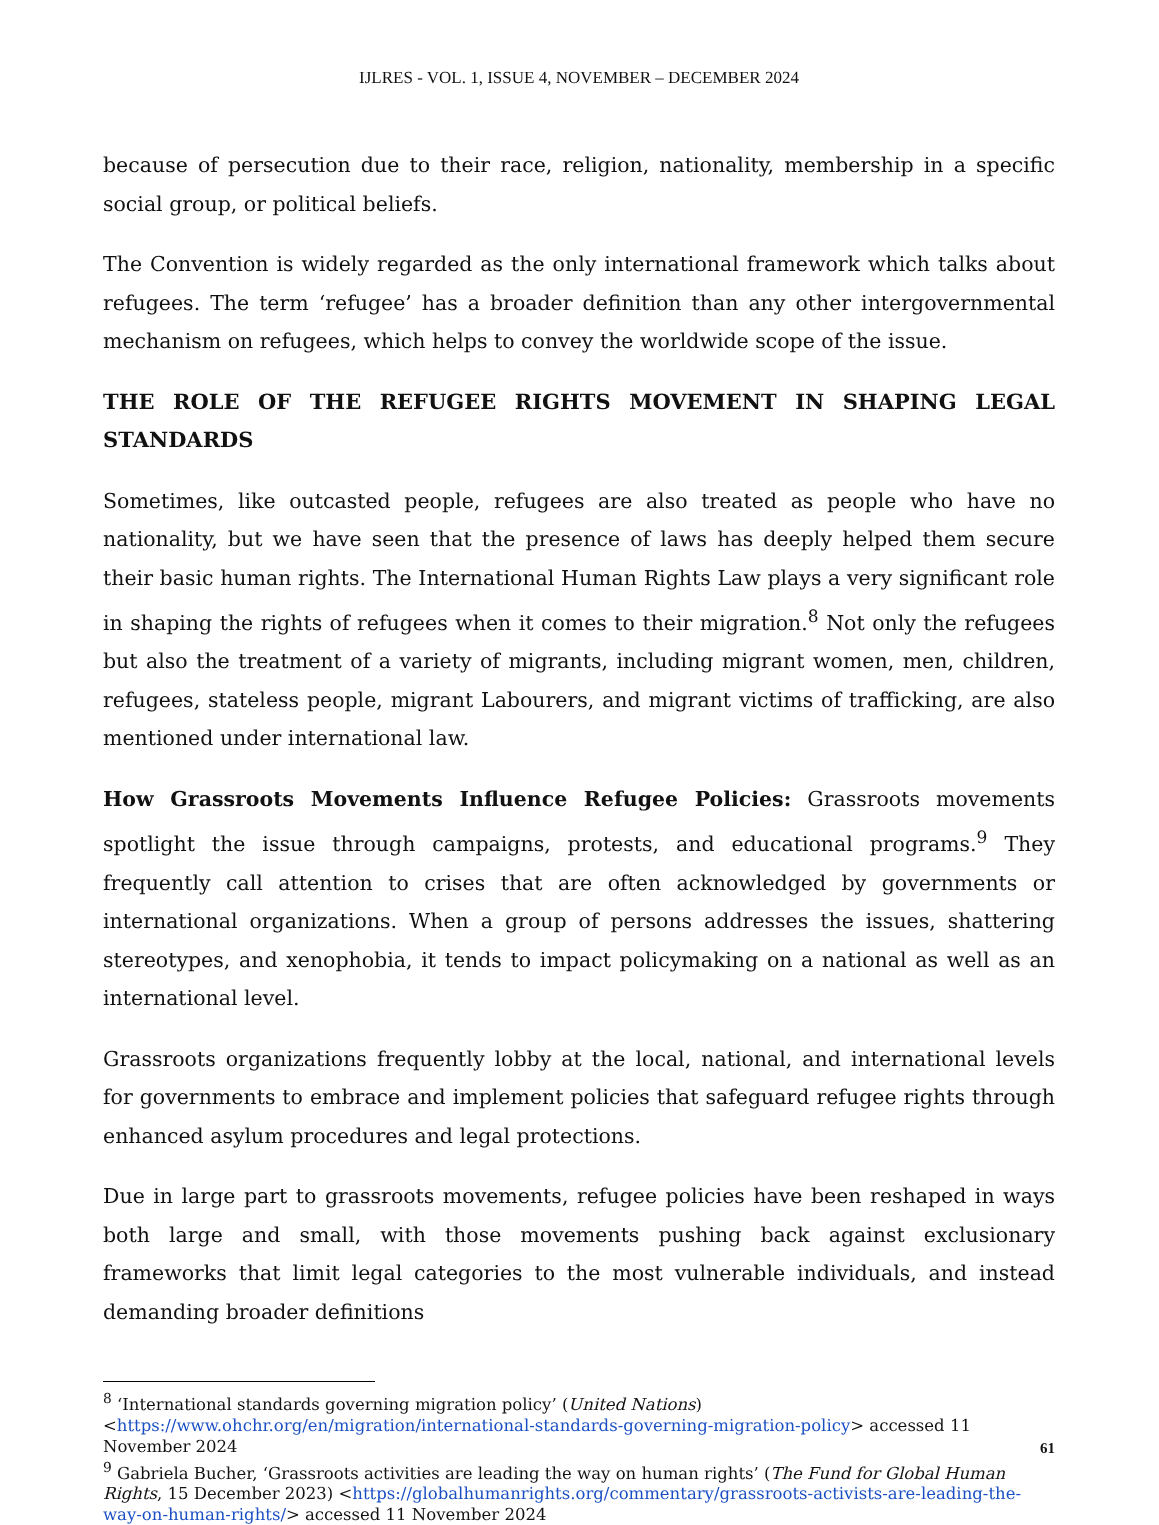IJLRES - VOL. 1, ISSUE 4, NOVEMBER – DECEMBER 2024
because of persecution due to their race, religion, nationality, membership in a specific social group, or political beliefs.
The Convention is widely regarded as the only international framework which talks about refugees. The term ‘refugee’ has a broader definition than any other intergovernmental mechanism on refugees, which helps to convey the worldwide scope of the issue.
THE ROLE OF THE REFUGEE RIGHTS MOVEMENT IN SHAPING LEGAL STANDARDS
Sometimes, like outcasted people, refugees are also treated as people who have no nationality, but we have seen that the presence of laws has deeply helped them secure their basic human rights. The International Human Rights Law plays a very significant role in shaping the rights of refugees when it comes to their migration.<sup>8</sup> Not only the refugees but also the treatment of a variety of migrants, including migrant women, men, children, refugees, stateless people, migrant Labourers, and migrant victims of trafficking, are also mentioned under international law.
How Grassroots Movements Influence Refugee Policies: Grassroots movements spotlight the issue through campaigns, protests, and educational programs.<sup>9</sup> They frequently call attention to crises that are often acknowledged by governments or international organizations. When a group of persons addresses the issues, shattering stereotypes, and xenophobia, it tends to impact policymaking on a national as well as an international level.
Grassroots organizations frequently lobby at the local, national, and international levels for governments to embrace and implement policies that safeguard refugee rights through enhanced asylum procedures and legal protections.
Due in large part to grassroots movements, refugee policies have been reshaped in ways both large and small, with those movements pushing back against exclusionary frameworks that limit legal categories to the most vulnerable individuals, and instead demanding broader definitions
<sup>8</sup> ‘International standards governing migration policy’ (United Nations) <https://www.ohchr.org/en/migration/international-standards-governing-migration-policy> accessed 11 November 2024
<sup>9</sup> Gabriela Bucher, ‘Grassroots activities are leading the way on human rights’ (The Fund for Global Human Rights, 15 December 2023) <https://globalhumanrights.org/commentary/grassroots-activists-are-leading-the-way-on-human-rights/> accessed 11 November 2024
61